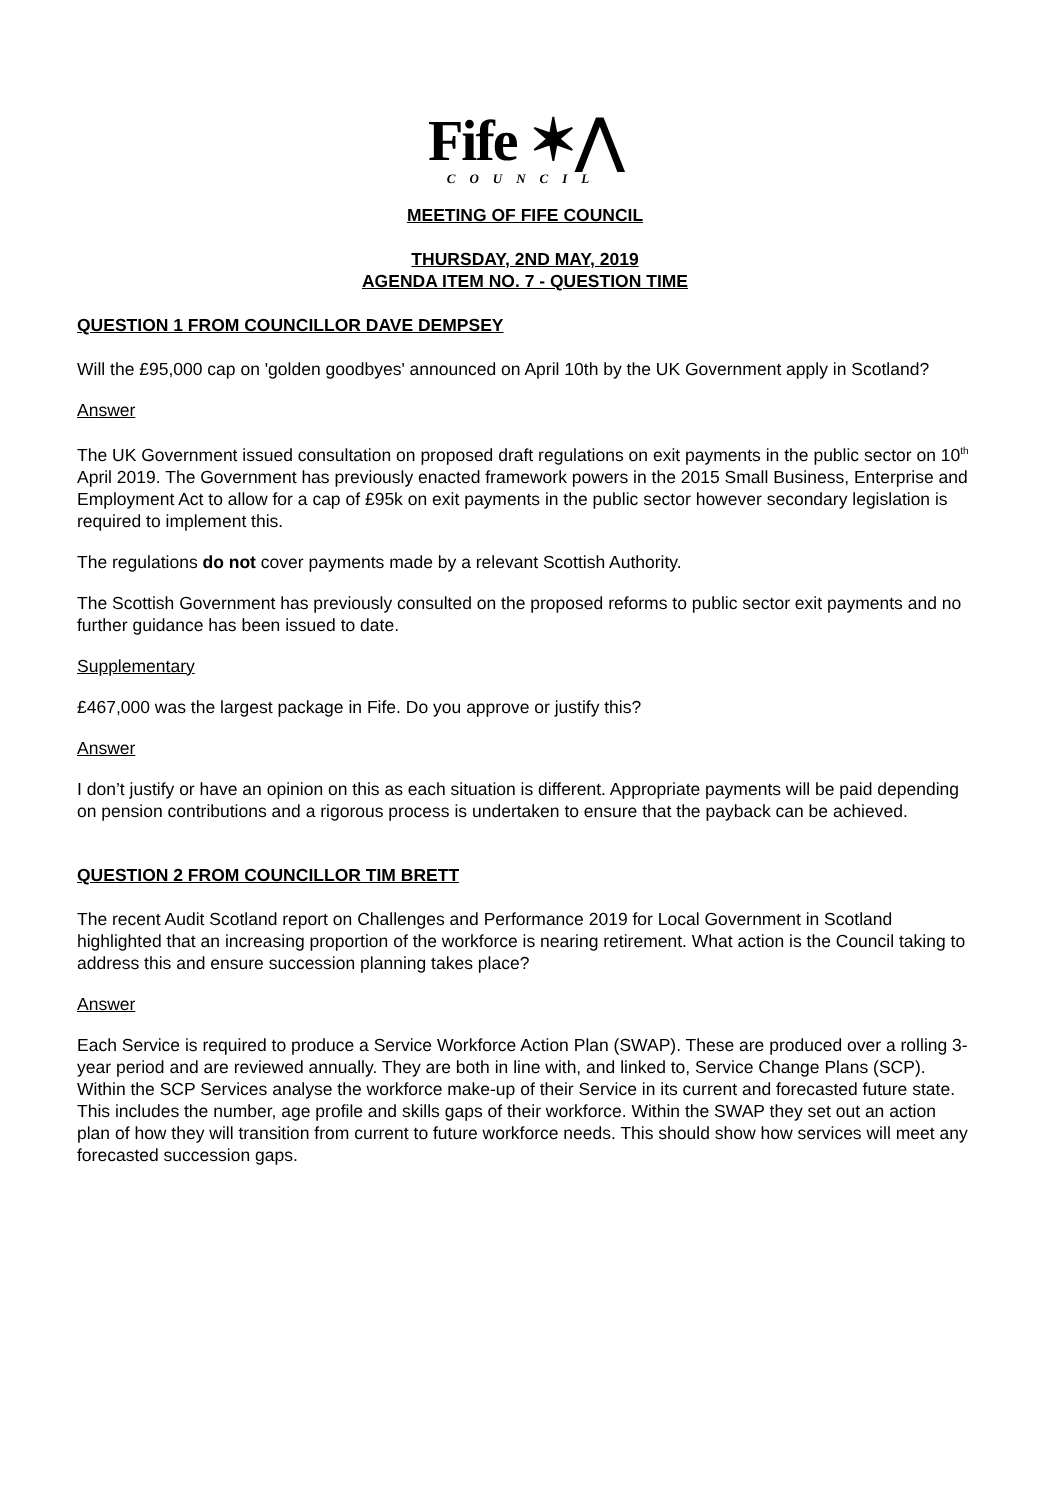Fife ✶⋀
COUNCIL
MEETING OF FIFE COUNCIL
THURSDAY, 2ND MAY, 2019
AGENDA ITEM NO. 7 - QUESTION TIME
QUESTION 1 FROM COUNCILLOR DAVE DEMPSEY
Will the £95,000 cap on 'golden goodbyes' announced on April 10th by the UK Government apply in Scotland?
Answer
The UK Government issued consultation on proposed draft regulations on exit payments in the public sector on 10<sup>th</sup> April 2019. The Government has previously enacted framework powers in the 2015 Small Business, Enterprise and Employment Act to allow for a cap of £95k on exit payments in the public sector however secondary legislation is required to implement this.
The regulations do not cover payments made by a relevant Scottish Authority.
The Scottish Government has previously consulted on the proposed reforms to public sector exit payments and no further guidance has been issued to date.
Supplementary
£467,000 was the largest package in Fife. Do you approve or justify this?
Answer
I don’t justify or have an opinion on this as each situation is different. Appropriate payments will be paid depending on pension contributions and a rigorous process is undertaken to ensure that the payback can be achieved.
QUESTION 2 FROM COUNCILLOR TIM BRETT
The recent Audit Scotland report on Challenges and Performance 2019 for Local Government in Scotland highlighted that an increasing proportion of the workforce is nearing retirement. What action is the Council taking to address this and ensure succession planning takes place?
Answer
Each Service is required to produce a Service Workforce Action Plan (SWAP). These are produced over a rolling 3-year period and are reviewed annually. They are both in line with, and linked to, Service Change Plans (SCP). Within the SCP Services analyse the workforce make-up of their Service in its current and forecasted future state. This includes the number, age profile and skills gaps of their workforce. Within the SWAP they set out an action plan of how they will transition from current to future workforce needs. This should show how services will meet any forecasted succession gaps.